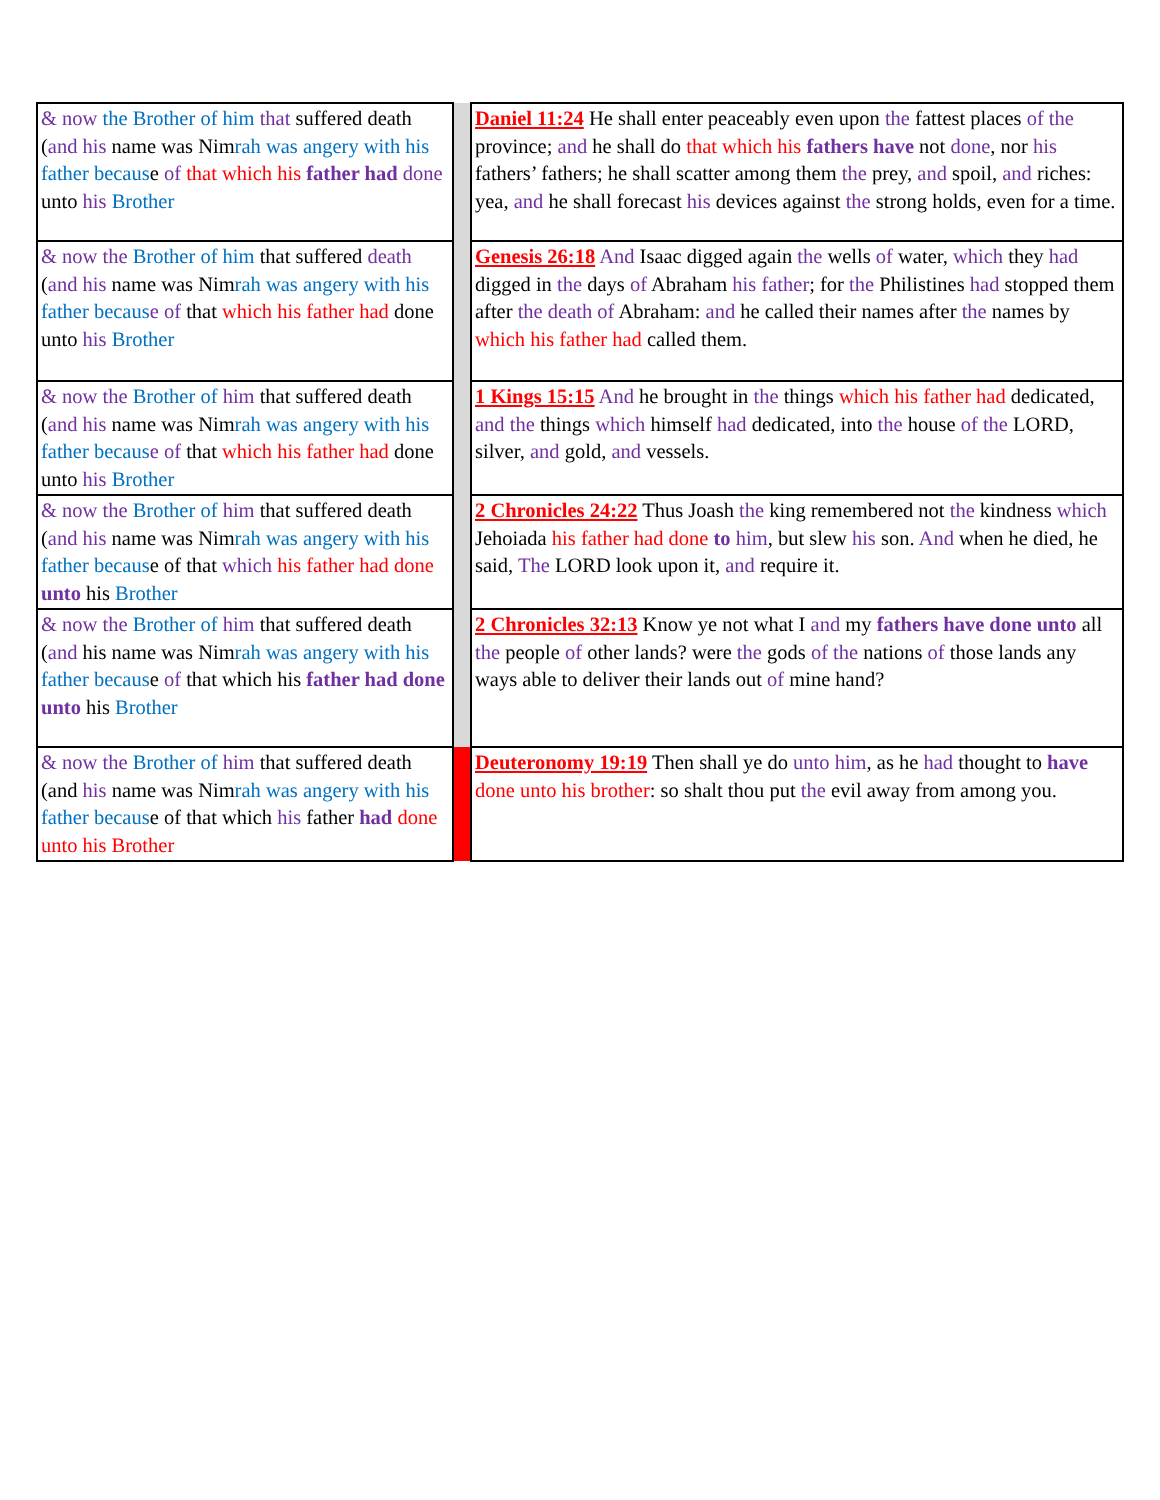| & now the Brother of him that suffered death ( and his name was Nim rah was angery with his father becaus e of that which his father had done unto his Brother | | Daniel 11:24 He shall enter peaceably even upon the fattest places of the province; and he shall do that which his fathers have not done , nor his fathers’ fathers; he shall scatter among them the prey, and spoil, and riches: yea, and he shall forecast his devices against the strong holds, even for a time. |
| & now the Brother of him that suffered death ( and his name was Nim rah was angery with his father becaus e of that which his father had done unto his Brother | | Genesis 26:18 And Isaac digged again the wells of water, which they had digged in the days of Abraham his father ; for the Philistines had stopped them after the death of Abraham: and he called their names after the names by which his father had called them. |
| & now the Brother of him that suffered death ( and his name was Nim rah was angery with his father becaus e of that which his father had done unto his Brother | | 1 Kings 15:15 And he brought in the things which his father had dedicated, and the things which himself had dedicated, into the house of the LORD, silver, and gold, and vessels. |
| & now the Brother of him that suffered death ( and his name was Nim rah was angery with his father becaus e of that which his father had done unto his Brother | | 2 Chronicles 24:22 Thus Joash the king remembered not the kindness which Jehoiada his father had done to him , but slew his son. And when he died, he said, The LORD look upon it, and require it. |
| & now the Brother of him that suffered death ( and his name was Nim rah was angery with his father becaus e of that which his father had done unto his Brother | | 2 Chronicles 32:13 Know ye not what I and my fathers have done unto all the people of other lands? were the gods of the nations of those lands any ways able to deliver their lands out of mine hand? |
| & now the Brother of him that suffered death (and his name was Nim rah was angery with his father becaus e of that which his father had done unto his Brother | | Deuteronomy 19:19 Then shall ye do unto him , as he had thought to have done unto his brother : so shalt thou put the evil away from among you. |